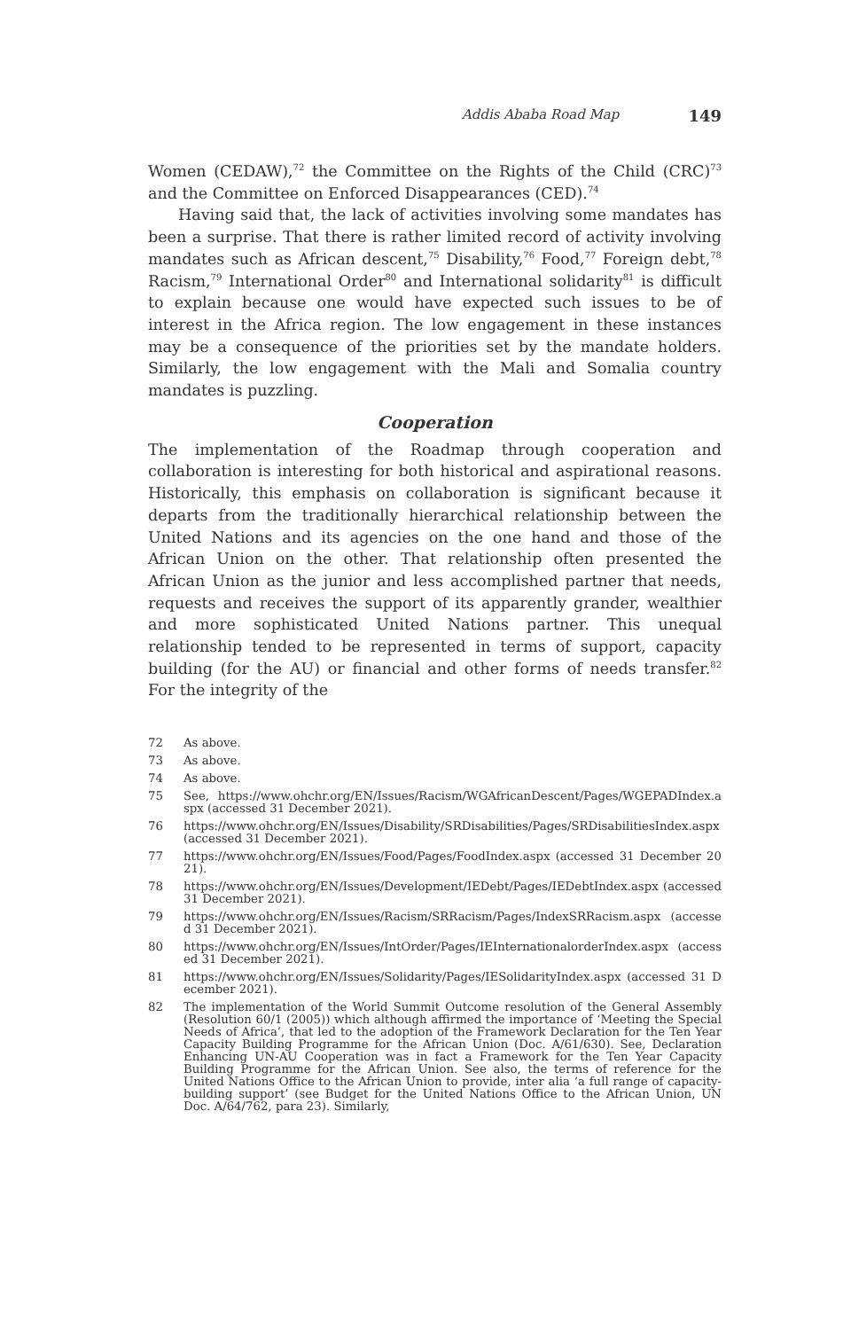Addis Ababa Road Map 149
Women (CEDAW),<sup>72</sup> the Committee on the Rights of the Child (CRC)<sup>73</sup> and the Committee on Enforced Disappearances (CED).<sup>74</sup>
Having said that, the lack of activities involving some mandates has been a surprise. That there is rather limited record of activity involving mandates such as African descent,<sup>75</sup> Disability,<sup>76</sup> Food,<sup>77</sup> Foreign debt,<sup>78</sup> Racism,<sup>79</sup> International Order<sup>80</sup> and International solidarity<sup>81</sup> is difficult to explain because one would have expected such issues to be of interest in the Africa region. The low engagement in these instances may be a consequence of the priorities set by the mandate holders. Similarly, the low engagement with the Mali and Somalia country mandates is puzzling.
Cooperation
The implementation of the Roadmap through cooperation and collaboration is interesting for both historical and aspirational reasons. Historically, this emphasis on collaboration is significant because it departs from the traditionally hierarchical relationship between the United Nations and its agencies on the one hand and those of the African Union on the other. That relationship often presented the African Union as the junior and less accomplished partner that needs, requests and receives the support of its apparently grander, wealthier and more sophisticated United Nations partner. This unequal relationship tended to be represented in terms of support, capacity building (for the AU) or financial and other forms of needs transfer.<sup>82</sup> For the integrity of the
72 As above.
73 As above.
74 As above.
75 See, https://www.ohchr.org/EN/Issues/Racism/WGAfricanDescent/Pages/WGEPADIndex.aspx (accessed 31 December 2021).
76 https://www.ohchr.org/EN/Issues/Disability/SRDisabilities/Pages/SRDisabilitiesIndex.aspx (accessed 31 December 2021).
77 https://www.ohchr.org/EN/Issues/Food/Pages/FoodIndex.aspx (accessed 31 December 2021).
78 https://www.ohchr.org/EN/Issues/Development/IEDebt/Pages/IEDebtIndex.aspx (accessed 31 December 2021).
79 https://www.ohchr.org/EN/Issues/Racism/SRRacism/Pages/IndexSRRacism.aspx (accessed 31 December 2021).
80 https://www.ohchr.org/EN/Issues/IntOrder/Pages/IEInternationalorderIndex.aspx (accessed 31 December 2021).
81 https://www.ohchr.org/EN/Issues/Solidarity/Pages/IESolidarityIndex.aspx (accessed 31 December 2021).
82 The implementation of the World Summit Outcome resolution of the General Assembly (Resolution 60/1 (2005)) which although affirmed the importance of ‘Meeting the Special Needs of Africa’, that led to the adoption of the Framework Declaration for the Ten Year Capacity Building Programme for the African Union (Doc. A/61/630). See, Declaration Enhancing UN-AU Cooperation was in fact a Framework for the Ten Year Capacity Building Programme for the African Union. See also, the terms of reference for the United Nations Office to the African Union to provide, inter alia ‘a full range of capacity-building support’ (see Budget for the United Nations Office to the African Union, UN Doc. A/64/762, para 23). Similarly,